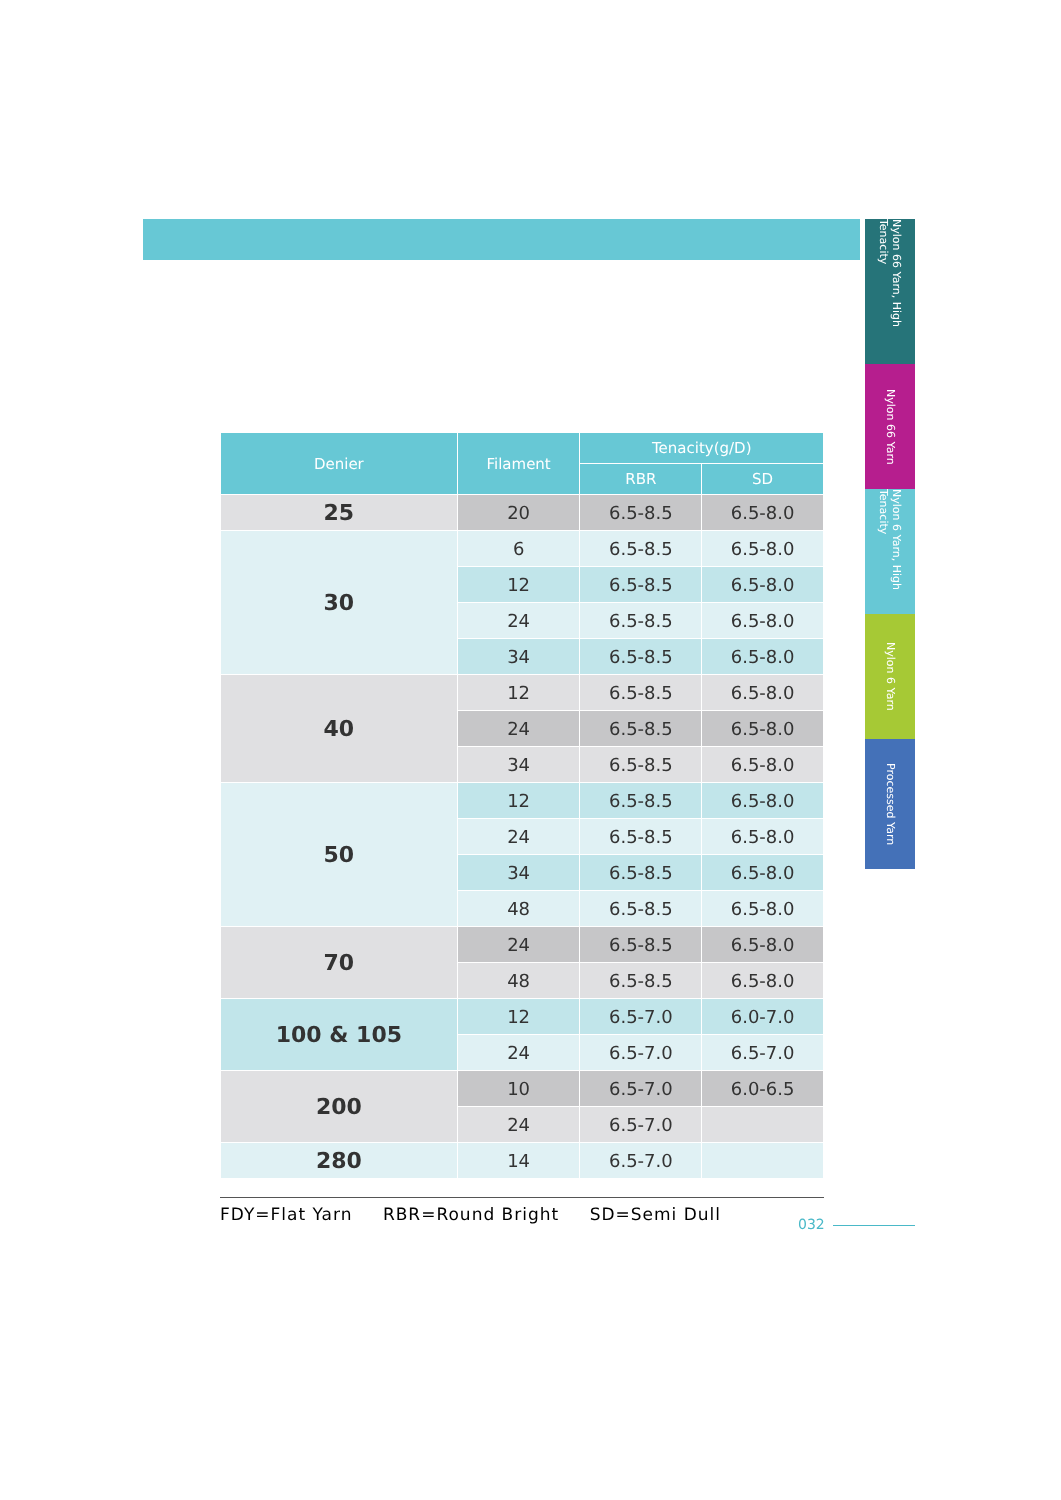Nylon 66 Yarn, High Tenacity
Nylon 66 Yarn
Nylon 6 Yarn, High Tenacity
Nylon 6 Yarn
Processed Yarn
| Denier | Filament | Tenacity(g/D) | |
| --- | --- | --- | --- |
| | | RBR | SD |
| 25 | 20 | 6.5-8.5 | 6.5-8.0 |
| 30 | 6 | 6.5-8.5 | 6.5-8.0 |
| | 12 | 6.5-8.5 | 6.5-8.0 |
| | 24 | 6.5-8.5 | 6.5-8.0 |
| | 34 | 6.5-8.5 | 6.5-8.0 |
| 40 | 12 | 6.5-8.5 | 6.5-8.0 |
| | 24 | 6.5-8.5 | 6.5-8.0 |
| | 34 | 6.5-8.5 | 6.5-8.0 |
| 50 | 12 | 6.5-8.5 | 6.5-8.0 |
| | 24 | 6.5-8.5 | 6.5-8.0 |
| | 34 | 6.5-8.5 | 6.5-8.0 |
| | 48 | 6.5-8.5 | 6.5-8.0 |
| 70 | 24 | 6.5-8.5 | 6.5-8.0 |
| | 48 | 6.5-8.5 | 6.5-8.0 |
| 100 & 105 | 12 | 6.5-7.0 | 6.0-7.0 |
| | 24 | 6.5-7.0 | 6.5-7.0 |
| 200 | 10 | 6.5-7.0 | 6.0-6.5 |
| | 24 | 6.5-7.0 | |
| 280 | 14 | 6.5-7.0 | |
FDY=Flat Yarn RBR=Round Bright SD=Semi Dull
032